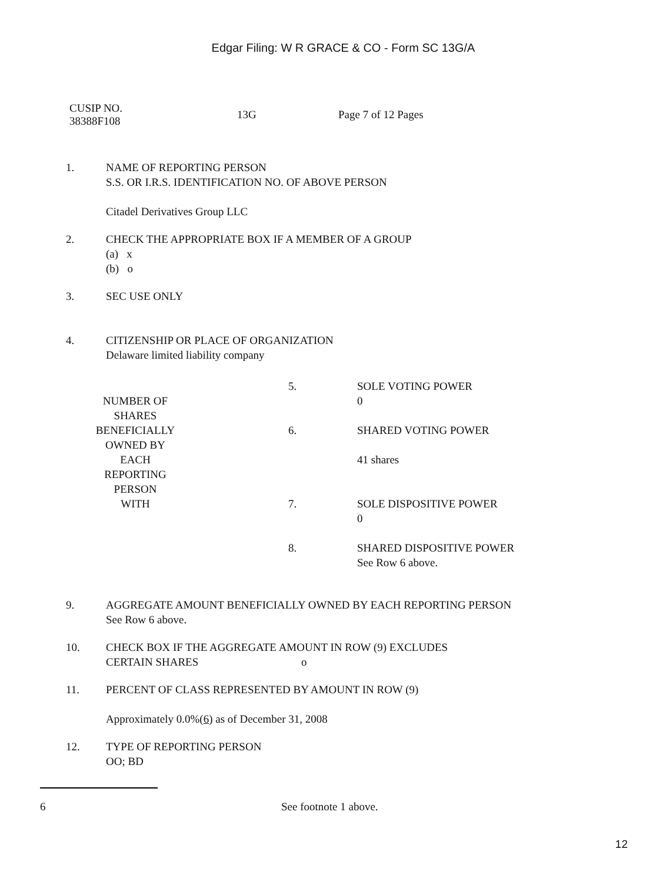Edgar Filing: W R GRACE & CO - Form SC 13G/A
CUSIP NO.
38388F108
13G Page 7 of 12 Pages
1. NAME OF REPORTING PERSON
S.S. OR I.R.S. IDENTIFICATION NO. OF ABOVE PERSON
Citadel Derivatives Group LLC
2. CHECK THE APPROPRIATE BOX IF A MEMBER OF A GROUP
(a) x
(b) o
3. SEC USE ONLY
4. CITIZENSHIP OR PLACE OF ORGANIZATION
Delaware limited liability company
NUMBER OF
SHARES
BENEFICIALLY
OWNED BY
EACH
REPORTING
PERSON
WITH
5. SOLE VOTING POWER
0
6. SHARED VOTING POWER
41 shares
7. SOLE DISPOSITIVE POWER
0
8. SHARED DISPOSITIVE POWER
See Row 6 above.
9. AGGREGATE AMOUNT BENEFICIALLY OWNED BY EACH REPORTING PERSON
See Row 6 above.
10. CHECK BOX IF THE AGGREGATE AMOUNT IN ROW (9) EXCLUDES
CERTAIN SHARES o
11. PERCENT OF CLASS REPRESENTED BY AMOUNT IN ROW (9)
Approximately 0.0%(6) as of December 31, 2008
12. TYPE OF REPORTING PERSON
OO; BD
6 See footnote 1 above.
12